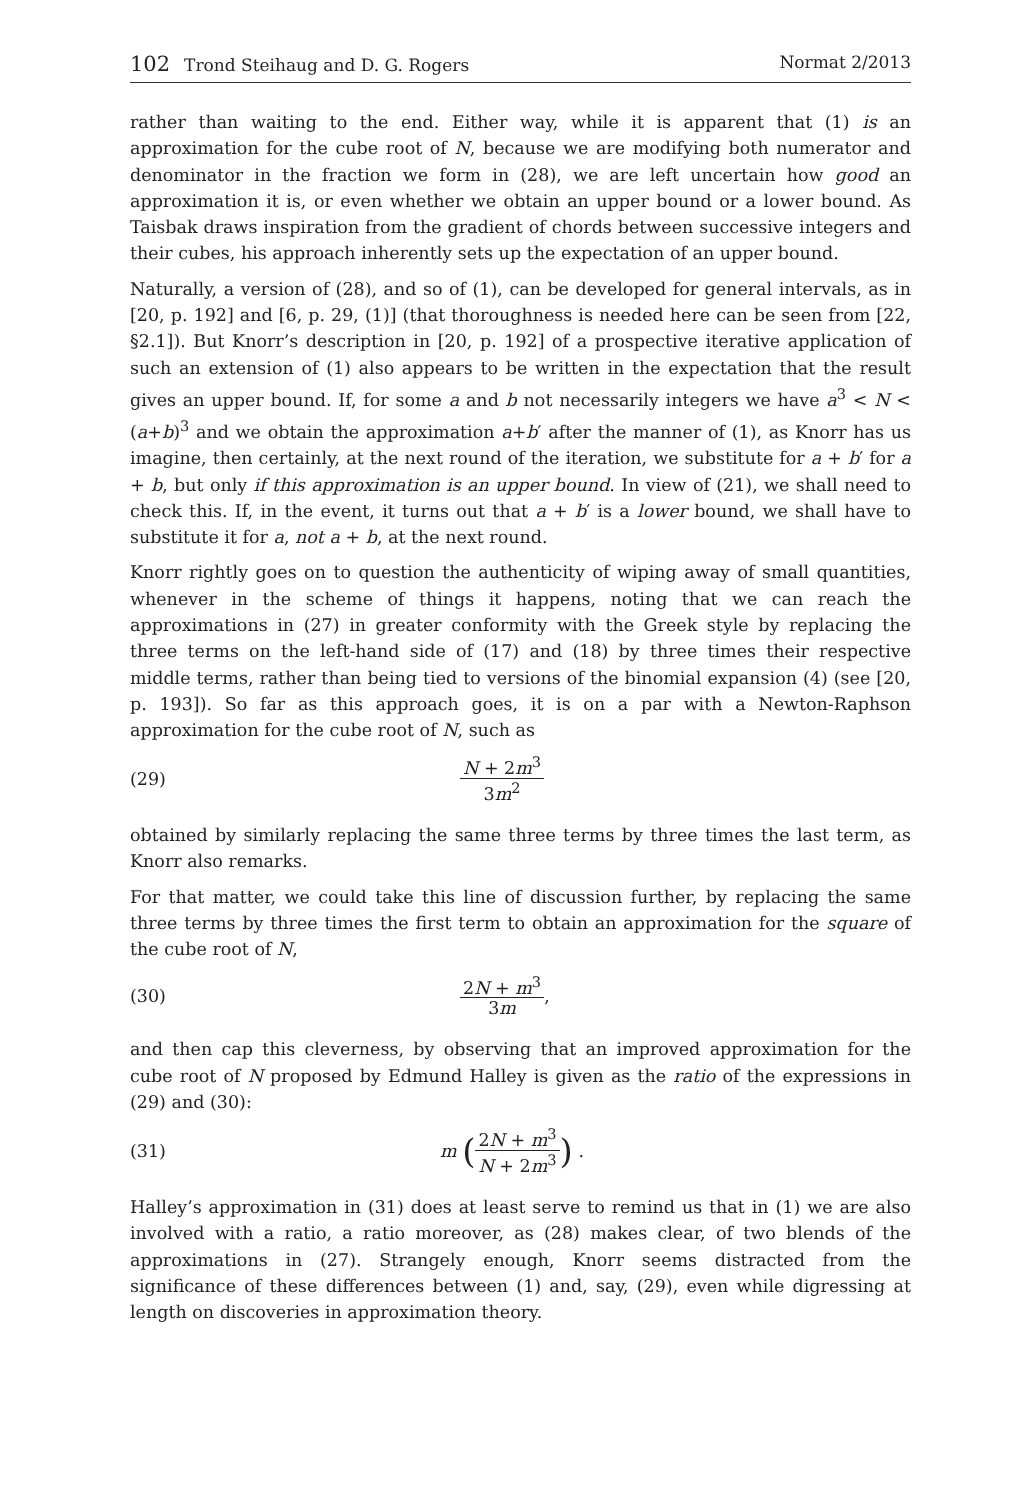102 Trond Steihaug and D. G. Rogers
Normat 2/2013
rather than waiting to the end. Either way, while it is apparent that (1) is an approximation for the cube root of N, because we are modifying both numerator and denominator in the fraction we form in (28), we are left uncertain how good an approximation it is, or even whether we obtain an upper bound or a lower bound. As Taisbak draws inspiration from the gradient of chords between successive integers and their cubes, his approach inherently sets up the expectation of an upper bound.
Naturally, a version of (28), and so of (1), can be developed for general intervals, as in [20, p. 192] and [6, p. 29, (1)] (that thoroughness is needed here can be seen from [22, §2.1]). But Knorr’s description in [20, p. 192] of a prospective iterative application of such an extension of (1) also appears to be written in the expectation that the result gives an upper bound. If, for some a and b not necessarily integers we have a<sup>3</sup> < N < (a+b)<sup>3</sup> and we obtain the approximation a+b′ after the manner of (1), as Knorr has us imagine, then certainly, at the next round of the iteration, we substitute for a + b′ for a + b, but only if this approximation is an upper bound. In view of (21), we shall need to check this. If, in the event, it turns out that a + b′ is a lower bound, we shall have to substitute it for a, not a + b, at the next round.
Knorr rightly goes on to question the authenticity of wiping away of small quantities, whenever in the scheme of things it happens, noting that we can reach the approximations in (27) in greater conformity with the Greek style by replacing the three terms on the left-hand side of (17) and (18) by three times their respective middle terms, rather than being tied to versions of the binomial expansion (4) (see [20, p. 193]). So far as this approach goes, it is on a par with a Newton-Raphson approximation for the cube root of N, such as
(29) N + 2m<sup>3</sup> 3m<sup>2</sup>
obtained by similarly replacing the same three terms by three times the last term, as Knorr also remarks.
For that matter, we could take this line of discussion further, by replacing the same three terms by three times the first term to obtain an approximation for the square of the cube root of N,
(30) 2N + m<sup>3</sup> 3m,
and then cap this cleverness, by observing that an improved approximation for the cube root of N proposed by Edmund Halley is given as the ratio of the expressions in (29) and (30):
(31) m (2N + m<sup>3</sup> N + 2m<sup>3</sup>) .
Halley’s approximation in (31) does at least serve to remind us that in (1) we are also involved with a ratio, a ratio moreover, as (28) makes clear, of two blends of the approximations in (27). Strangely enough, Knorr seems distracted from the significance of these differences between (1) and, say, (29), even while digressing at length on discoveries in approximation theory.